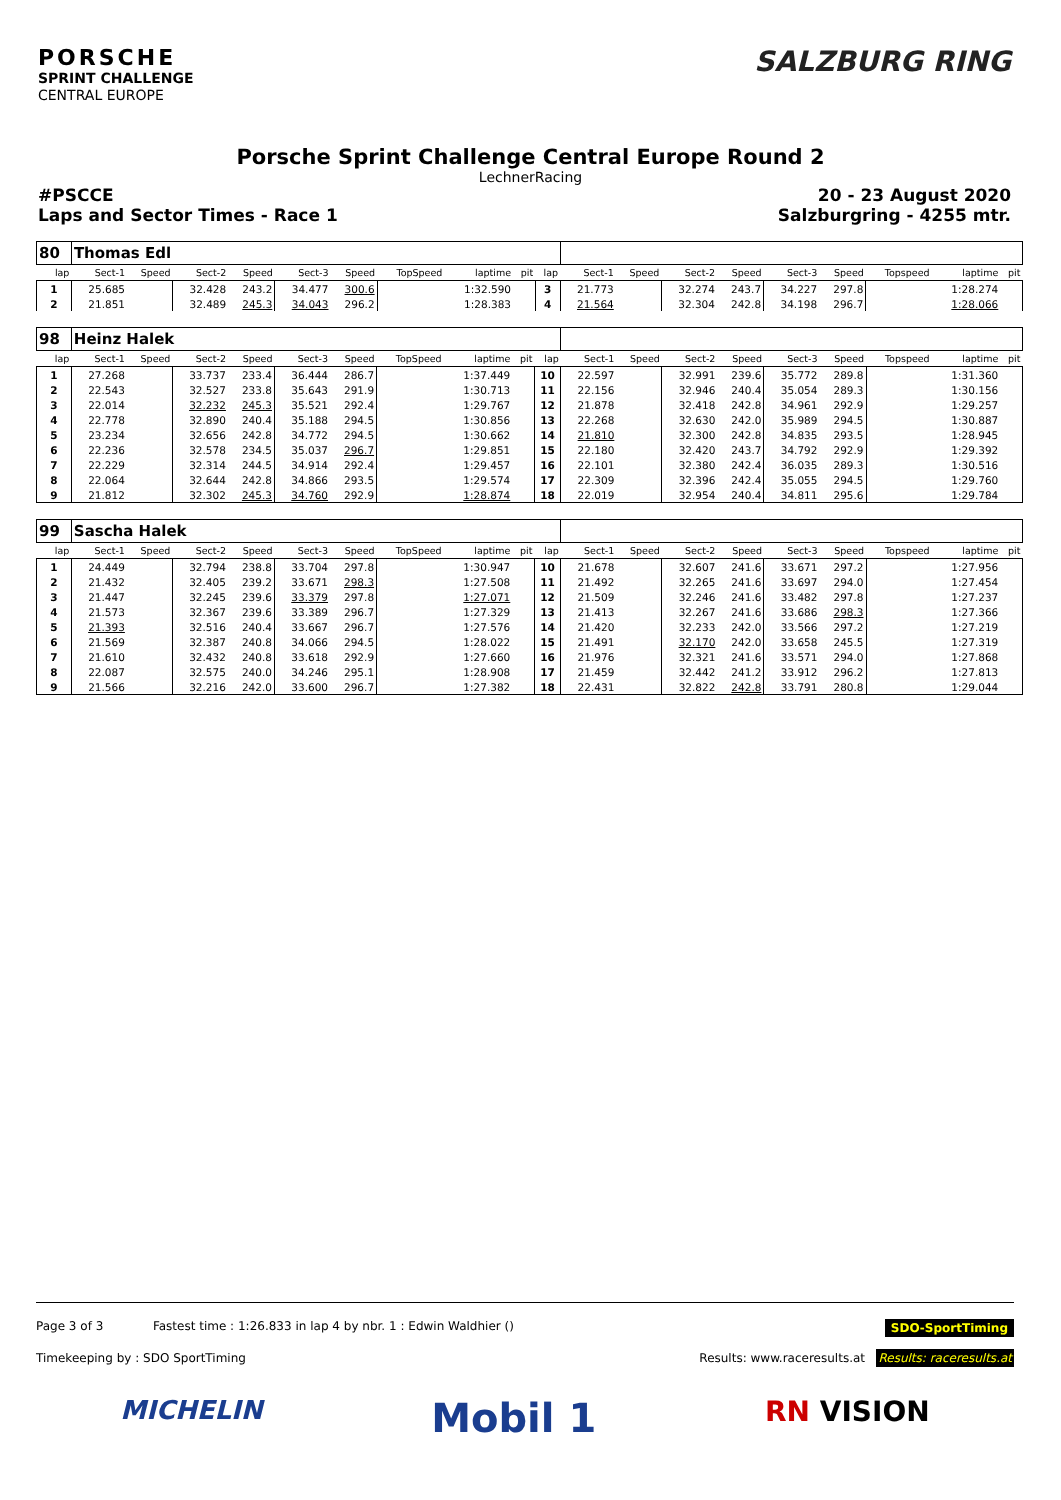PORSCHE
SPRINT CHALLENGE
CENTRAL EUROPE
SALZBURG RING
Porsche Sprint Challenge Central Europe Round 2
LechnerRacing
#PSCCE 20 - 23 August 2020
Laps and Sector Times - Race 1 Salzburgring - 4255 mtr.
| 80 | Thomas Edl | | | | | | | | | | | | | | | | | | |
| lap | Sect-1 | Speed | Sect-2 | Speed | Sect-3 | Speed | TopSpeed | laptime | pit | lap | Sect-1 | Speed | Sect-2 | Speed | Sect-3 | Speed | Topspeed | laptime | pit |
| 1 | 25.685 | | 32.428 | 243.2 | 34.477 | 300.6 | | 1:32.590 | | 3 | 21.773 | | 32.274 | 243.7 | 34.227 | 297.8 | | 1:28.274 | |
| 2 | 21.851 | | 32.489 | 245.3 | 34.043 | 296.2 | | 1:28.383 | | 4 | 21.564 | | 32.304 | 242.8 | 34.198 | 296.7 | | 1:28.066 | |
| 98 | Heinz Halek | | | | | | | | | | | | | | | | | | |
| lap | Sect-1 | Speed | Sect-2 | Speed | Sect-3 | Speed | TopSpeed | laptime | pit | lap | Sect-1 | Speed | Sect-2 | Speed | Sect-3 | Speed | Topspeed | laptime | pit |
| 1 | 27.268 | | 33.737 | 233.4 | 36.444 | 286.7 | | 1:37.449 | | 10 | 22.597 | | 32.991 | 239.6 | 35.772 | 289.8 | | 1:31.360 | |
| 2 | 22.543 | | 32.527 | 233.8 | 35.643 | 291.9 | | 1:30.713 | | 11 | 22.156 | | 32.946 | 240.4 | 35.054 | 289.3 | | 1:30.156 | |
| 3 | 22.014 | | 32.232 | 245.3 | 35.521 | 292.4 | | 1:29.767 | | 12 | 21.878 | | 32.418 | 242.8 | 34.961 | 292.9 | | 1:29.257 | |
| 4 | 22.778 | | 32.890 | 240.4 | 35.188 | 294.5 | | 1:30.856 | | 13 | 22.268 | | 32.630 | 242.0 | 35.989 | 294.5 | | 1:30.887 | |
| 5 | 23.234 | | 32.656 | 242.8 | 34.772 | 294.5 | | 1:30.662 | | 14 | 21.810 | | 32.300 | 242.8 | 34.835 | 293.5 | | 1:28.945 | |
| 6 | 22.236 | | 32.578 | 234.5 | 35.037 | 296.7 | | 1:29.851 | | 15 | 22.180 | | 32.420 | 243.7 | 34.792 | 292.9 | | 1:29.392 | |
| 7 | 22.229 | | 32.314 | 244.5 | 34.914 | 292.4 | | 1:29.457 | | 16 | 22.101 | | 32.380 | 242.4 | 36.035 | 289.3 | | 1:30.516 | |
| 8 | 22.064 | | 32.644 | 242.8 | 34.866 | 293.5 | | 1:29.574 | | 17 | 22.309 | | 32.396 | 242.4 | 35.055 | 294.5 | | 1:29.760 | |
| 9 | 21.812 | | 32.302 | 245.3 | 34.760 | 292.9 | | 1:28.874 | | 18 | 22.019 | | 32.954 | 240.4 | 34.811 | 295.6 | | 1:29.784 | |
| 99 | Sascha Halek | | | | | | | | | | | | | | | | | | |
| lap | Sect-1 | Speed | Sect-2 | Speed | Sect-3 | Speed | TopSpeed | laptime | pit | lap | Sect-1 | Speed | Sect-2 | Speed | Sect-3 | Speed | Topspeed | laptime | pit |
| 1 | 24.449 | | 32.794 | 238.8 | 33.704 | 297.8 | | 1:30.947 | | 10 | 21.678 | | 32.607 | 241.6 | 33.671 | 297.2 | | 1:27.956 | |
| 2 | 21.432 | | 32.405 | 239.2 | 33.671 | 298.3 | | 1:27.508 | | 11 | 21.492 | | 32.265 | 241.6 | 33.697 | 294.0 | | 1:27.454 | |
| 3 | 21.447 | | 32.245 | 239.6 | 33.379 | 297.8 | | 1:27.071 | | 12 | 21.509 | | 32.246 | 241.6 | 33.482 | 297.8 | | 1:27.237 | |
| 4 | 21.573 | | 32.367 | 239.6 | 33.389 | 296.7 | | 1:27.329 | | 13 | 21.413 | | 32.267 | 241.6 | 33.686 | 298.3 | | 1:27.366 | |
| 5 | 21.393 | | 32.516 | 240.4 | 33.667 | 296.7 | | 1:27.576 | | 14 | 21.420 | | 32.233 | 242.0 | 33.566 | 297.2 | | 1:27.219 | |
| 6 | 21.569 | | 32.387 | 240.8 | 34.066 | 294.5 | | 1:28.022 | | 15 | 21.491 | | 32.170 | 242.0 | 33.658 | 245.5 | | 1:27.319 | |
| 7 | 21.610 | | 32.432 | 240.8 | 33.618 | 292.9 | | 1:27.660 | | 16 | 21.976 | | 32.321 | 241.6 | 33.571 | 294.0 | | 1:27.868 | |
| 8 | 22.087 | | 32.575 | 240.0 | 34.246 | 295.1 | | 1:28.908 | | 17 | 21.459 | | 32.442 | 241.2 | 33.912 | 296.2 | | 1:27.813 | |
| 9 | 21.566 | | 32.216 | 242.0 | 33.600 | 296.7 | | 1:27.382 | | 18 | 22.431 | | 32.822 | 242.8 | 33.791 | 280.8 | | 1:29.044 | |
Page 3 of 3 Fastest time : 1:26.833 in lap 4 by nbr. 1 : Edwin Waldhier () SDO-SportTiming
Timekeeping by : SDO SportTiming Results: www.raceresults.at Results: raceresults.at
MICHELIN Mobil 1 RN VISION